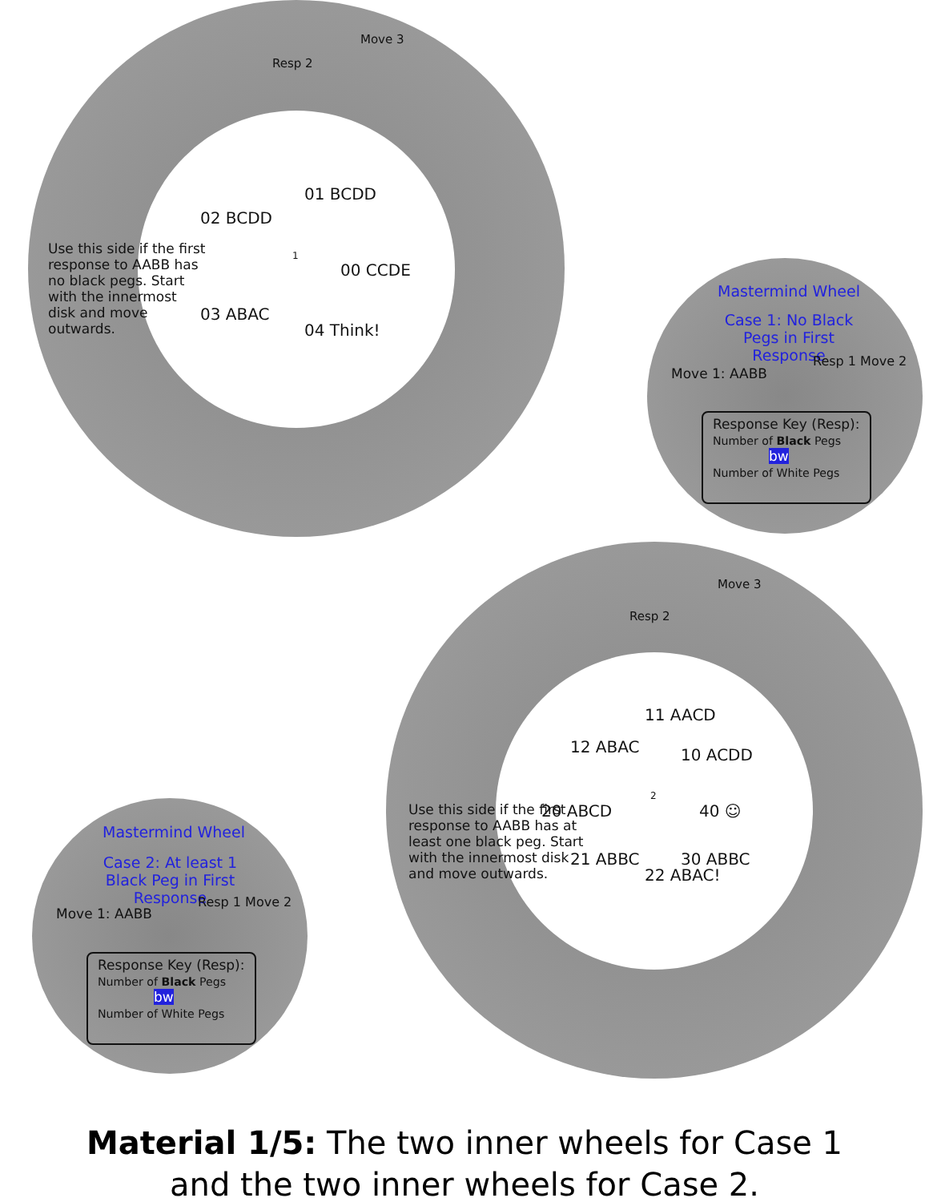Resp 2
Move 3
Use this side if the first response to AABB has no black pegs. Start with the innermost disk and move outwards.
01 BCDD
02 BCDD
00 CCDE
03 ABAC
04 Think!
1
Mastermind Wheel
Case 1: No Black Pegs in First Response
Move 1: AABB
Resp 1 Move 2
Response Key (Resp):
Number of Black Pegs
bw
Number of White Pegs
Resp 2
Move 3
Use this side if the first response to AABB has at least one black peg. Start with the innermost disk and move outwards.
11 AACD
10 ACDD
12 ABAC
20 ABCD 40 ☺
21 ABBC 30 ABBC
22 ABAC!
2
Mastermind Wheel
Case 2: At least 1 Black Peg in First Response
Move 1: AABB
Resp 1 Move 2
Response Key (Resp):
Number of Black Pegs
bw
Number of White Pegs
Material 1/5: The two inner wheels for Case 1
and the two inner wheels for Case 2.